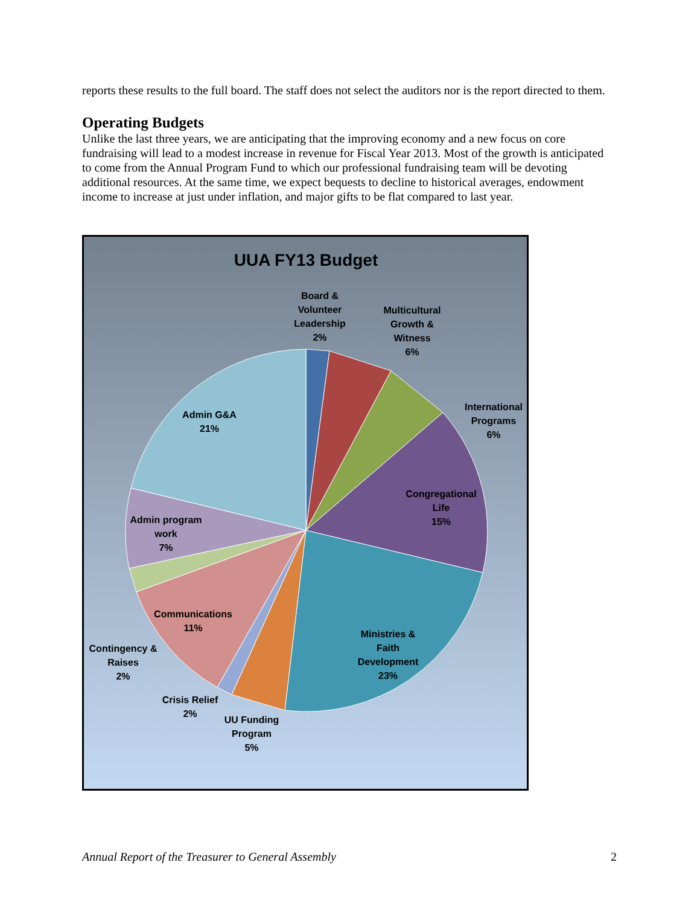reports these results to the full board. The staff does not select the auditors nor is the report directed to them.
Operating Budgets
Unlike the last three years, we are anticipating that the improving economy and a new focus on core fundraising will lead to a modest increase in revenue for Fiscal Year 2013. Most of the growth is anticipated to come from the Annual Program Fund to which our professional fundraising team will be devoting additional resources. At the same time, we expect bequests to decline to historical averages, endowment income to increase at just under inflation, and major gifts to be flat compared to last year.
UUA FY13 Budget
Board &
Volunteer
Leadership
2%
Multicultural
Growth &
Witness
6%
International
Programs
6%
Congregational
Life
15%
Ministries &
Faith
Development
23%
UU Funding
Program
5%
Crisis Relief
2%
Communications
11%
Contingency &
Raises
2%
Admin program
work
7%
Admin G&A
21%
Annual Report of the Treasurer to General Assembly 2